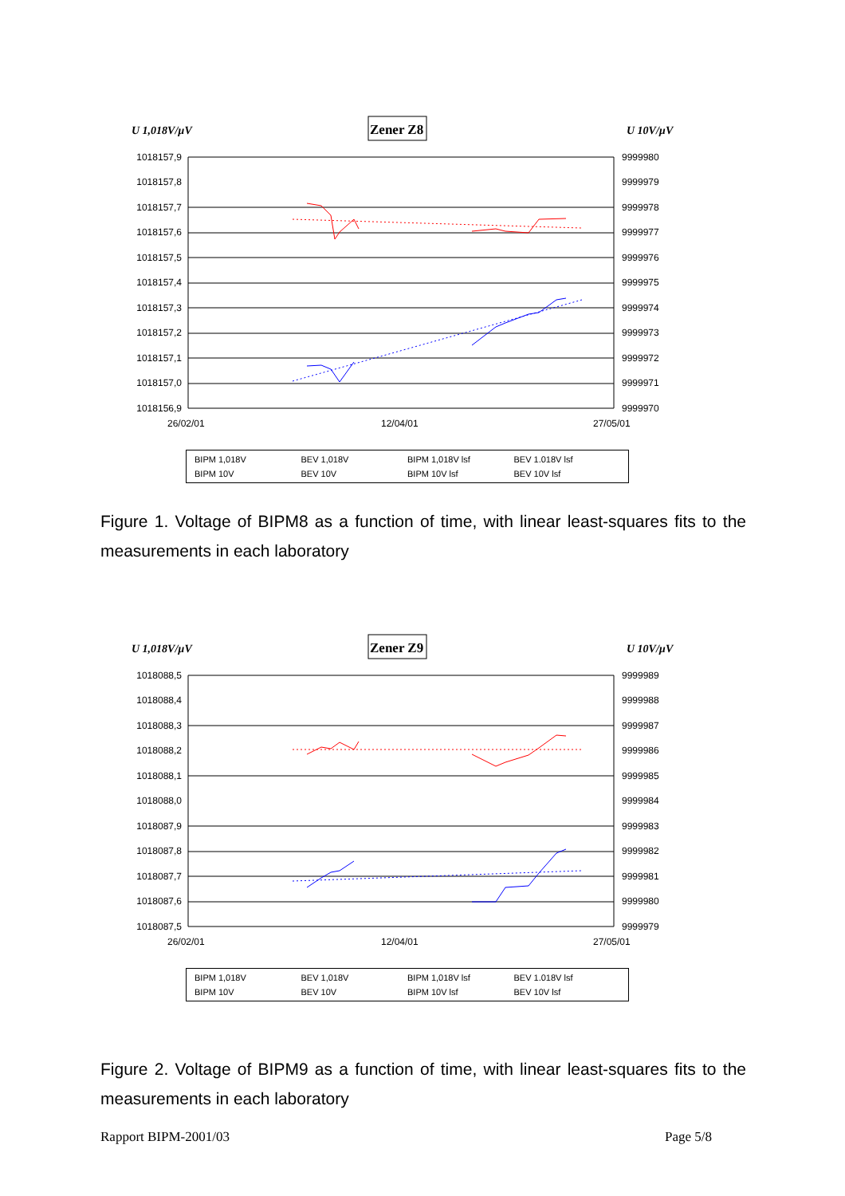U 1,018V/µV
Zener Z8
U 10V/µV
1018157,9
1018157,8
1018157,7
1018157,6
1018157,5
1018157,4
1018157,3
1018157,2
1018157,1
1018157,0
1018156,9
9999980
9999979
9999978
9999977
9999976
9999975
9999974
9999973
9999972
9999971
9999970
26/02/01
12/04/01
27/05/01
BIPM 1,018V BEV 1,018V BIPM 1,018V lsf BEV 1.018V lsf BIPM 10V BEV 10V BIPM 10V lsf BEV 10V lsf
Figure 1. Voltage of BIPM8 as a function of time, with linear least-squares fits to the measurements in each laboratory
U 1,018V/µV
Zener Z9
U 10V/µV
1018088,5
1018088,4
1018088,3
1018088,2
1018088,1
1018088,0
1018087,9
1018087,8
1018087,7
1018087,6
1018087,5
9999989
9999988
9999987
9999986
9999985
9999984
9999983
9999982
9999981
9999980
9999979
26/02/01
12/04/01
27/05/01
BIPM 1,018V BEV 1,018V BIPM 1,018V lsf BEV 1.018V lsf BIPM 10V BEV 10V BIPM 10V lsf BEV 10V lsf
Figure 2. Voltage of BIPM9 as a function of time, with linear least-squares fits to the measurements in each laboratory
Rapport BIPM-2001/03 Page 5/8